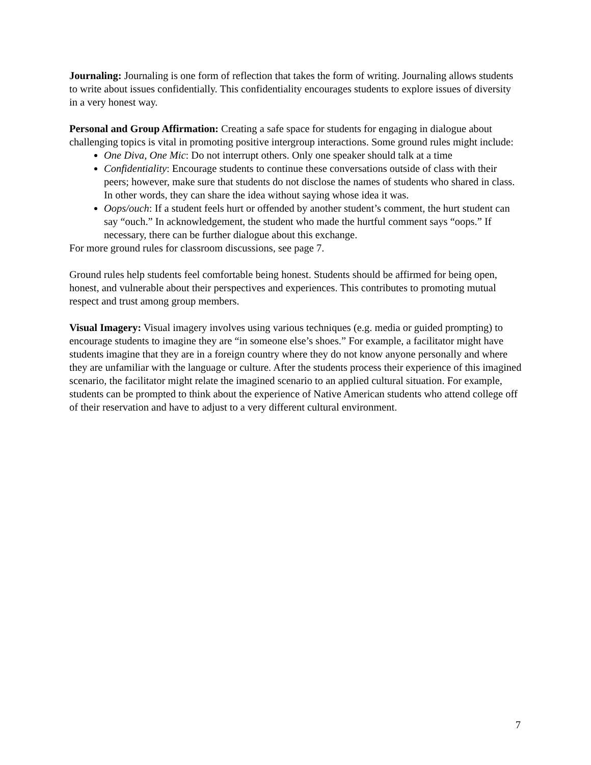Journaling: Journaling is one form of reflection that takes the form of writing. Journaling allows students to write about issues confidentially. This confidentiality encourages students to explore issues of diversity in a very honest way.
Personal and Group Affirmation: Creating a safe space for students for engaging in dialogue about challenging topics is vital in promoting positive intergroup interactions. Some ground rules might include:
One Diva, One Mic: Do not interrupt others. Only one speaker should talk at a time
Confidentiality: Encourage students to continue these conversations outside of class with their peers; however, make sure that students do not disclose the names of students who shared in class. In other words, they can share the idea without saying whose idea it was.
Oops/ouch: If a student feels hurt or offended by another student’s comment, the hurt student can say “ouch.” In acknowledgement, the student who made the hurtful comment says “oops.” If necessary, there can be further dialogue about this exchange.
For more ground rules for classroom discussions, see page 7.
Ground rules help students feel comfortable being honest. Students should be affirmed for being open, honest, and vulnerable about their perspectives and experiences. This contributes to promoting mutual respect and trust among group members.
Visual Imagery: Visual imagery involves using various techniques (e.g. media or guided prompting) to encourage students to imagine they are “in someone else’s shoes.” For example, a facilitator might have students imagine that they are in a foreign country where they do not know anyone personally and where they are unfamiliar with the language or culture. After the students process their experience of this imagined scenario, the facilitator might relate the imagined scenario to an applied cultural situation. For example, students can be prompted to think about the experience of Native American students who attend college off of their reservation and have to adjust to a very different cultural environment.
7